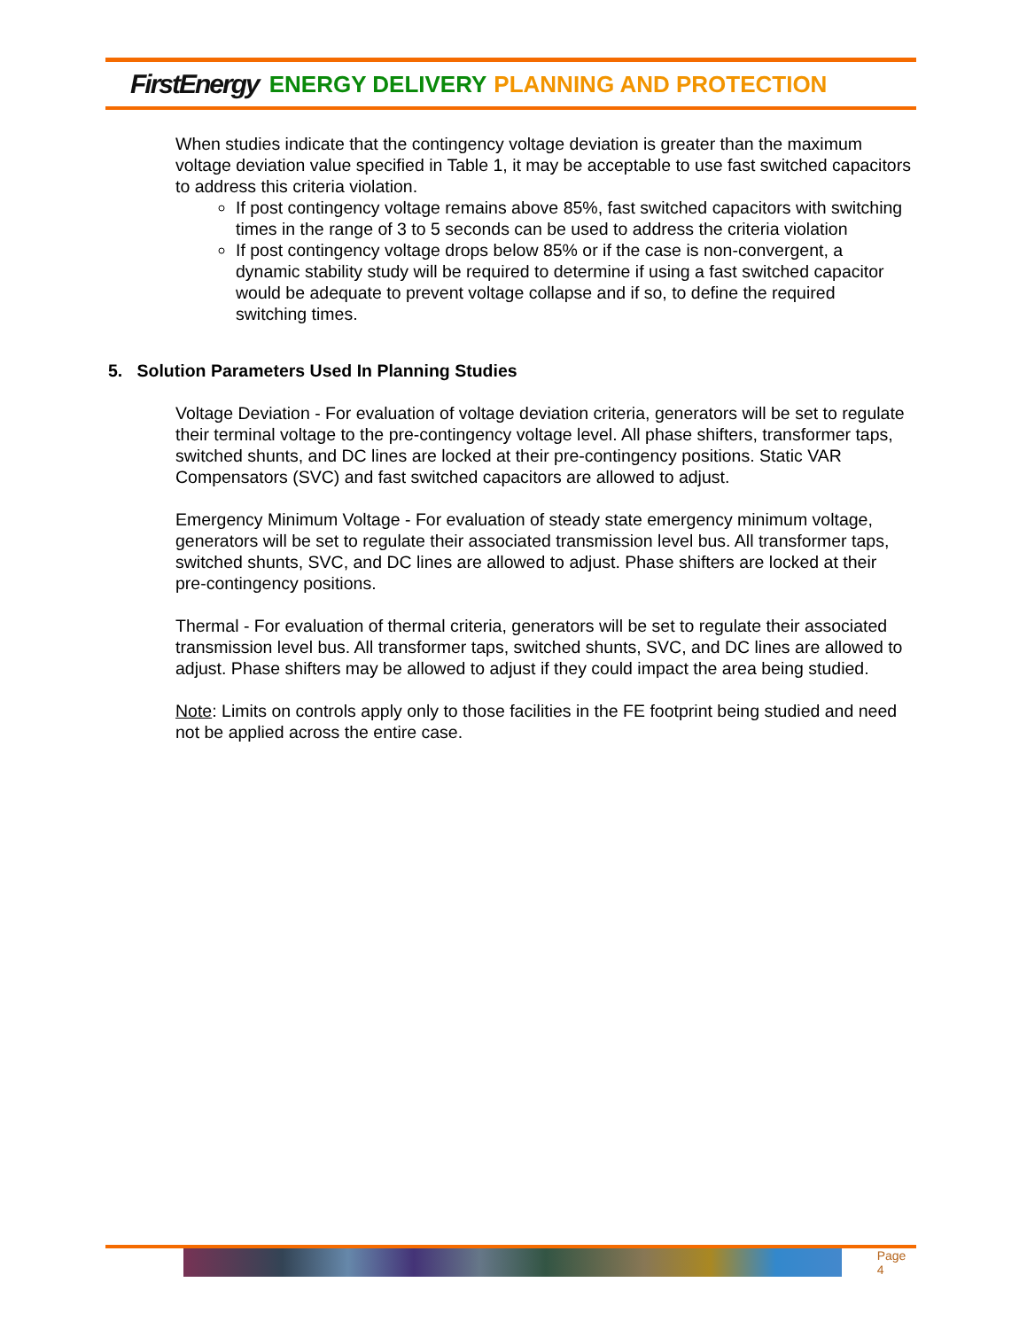FirstEnergy ENERGY DELIVERY PLANNING AND PROTECTION
When studies indicate that the contingency voltage deviation is greater than the maximum voltage deviation value specified in Table 1, it may be acceptable to use fast switched capacitors to address this criteria violation.
If post contingency voltage remains above 85%, fast switched capacitors with switching times in the range of 3 to 5 seconds can be used to address the criteria violation
If post contingency voltage drops below 85% or if the case is non-convergent, a dynamic stability study will be required to determine if using a fast switched capacitor would be adequate to prevent voltage collapse and if so, to define the required switching times.
5. Solution Parameters Used In Planning Studies
Voltage Deviation - For evaluation of voltage deviation criteria, generators will be set to regulate their terminal voltage to the pre-contingency voltage level. All phase shifters, transformer taps, switched shunts, and DC lines are locked at their pre-contingency positions. Static VAR Compensators (SVC) and fast switched capacitors are allowed to adjust.
Emergency Minimum Voltage - For evaluation of steady state emergency minimum voltage, generators will be set to regulate their associated transmission level bus. All transformer taps, switched shunts, SVC, and DC lines are allowed to adjust. Phase shifters are locked at their pre-contingency positions.
Thermal - For evaluation of thermal criteria, generators will be set to regulate their associated transmission level bus. All transformer taps, switched shunts, SVC, and DC lines are allowed to adjust. Phase shifters may be allowed to adjust if they could impact the area being studied.
Note: Limits on controls apply only to those facilities in the FE footprint being studied and need not be applied across the entire case.
Page 4